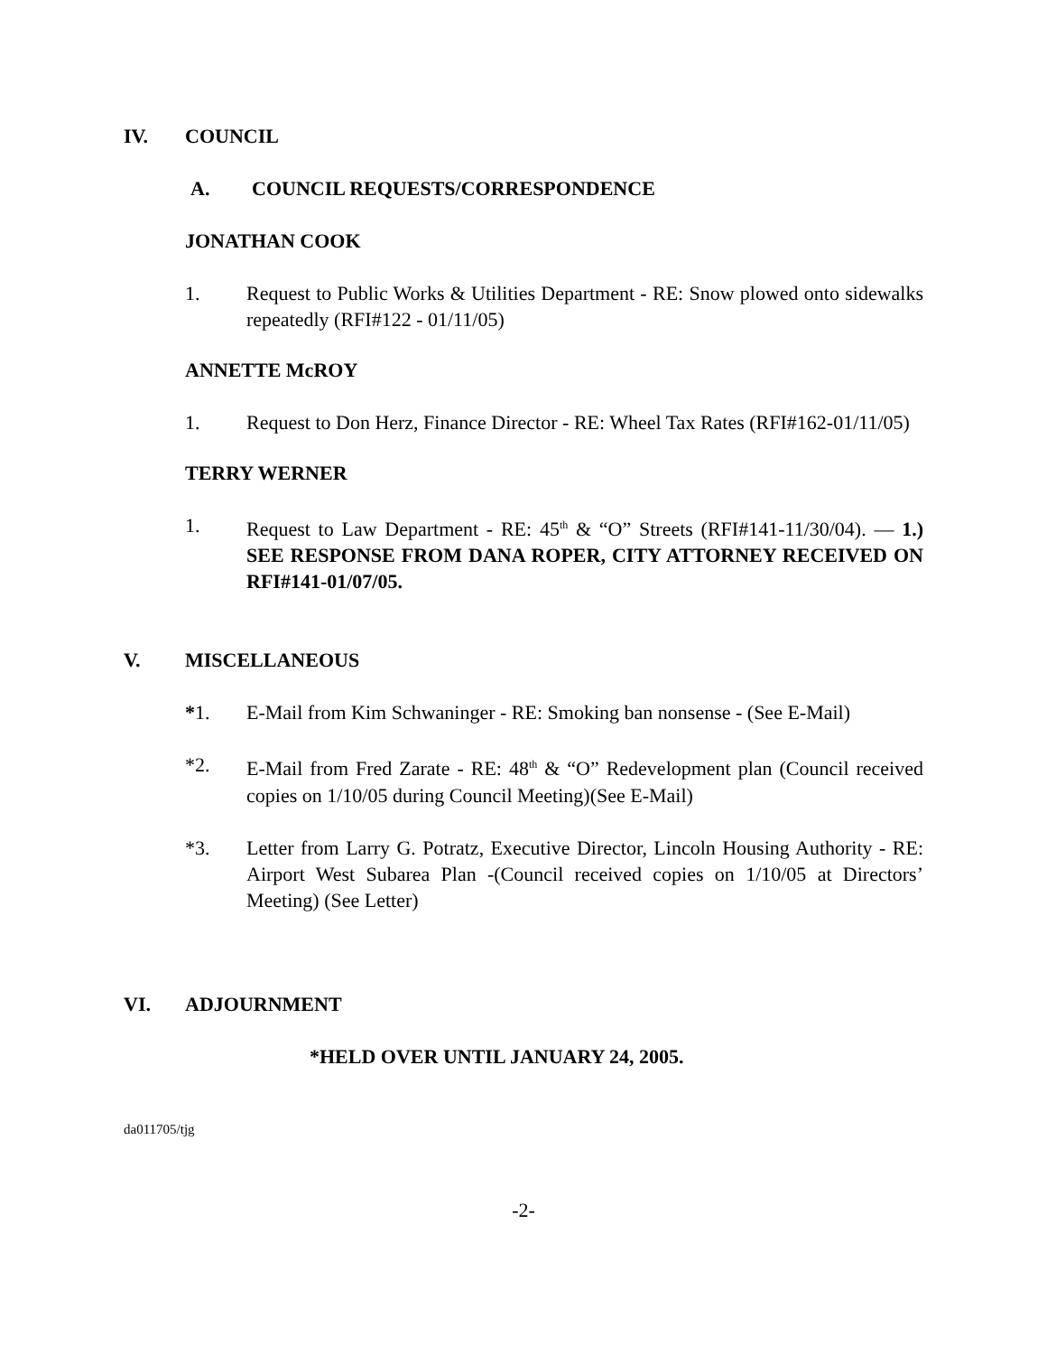IV. COUNCIL
A. COUNCIL REQUESTS/CORRESPONDENCE
JONATHAN COOK
1. Request to Public Works & Utilities Department - RE: Snow plowed onto sidewalks repeatedly (RFI#122 - 01/11/05)
ANNETTE McROY
1. Request to Don Herz, Finance Director - RE: Wheel Tax Rates (RFI#162-01/11/05)
TERRY WERNER
1. Request to Law Department - RE: 45<sup>th</sup> & “O” Streets (RFI#141-11/30/04). — 1.) SEE RESPONSE FROM DANA ROPER, CITY ATTORNEY RECEIVED ON RFI#141-01/07/05.
V. MISCELLANEOUS
*1. E-Mail from Kim Schwaninger - RE: Smoking ban nonsense - (See E-Mail)
*2. E-Mail from Fred Zarate - RE: 48<sup>th</sup> & “O” Redevelopment plan (Council received copies on 1/10/05 during Council Meeting)(See E-Mail)
*3. Letter from Larry G. Potratz, Executive Director, Lincoln Housing Authority - RE: Airport West Subarea Plan -(Council received copies on 1/10/05 at Directors’ Meeting) (See Letter)
VI. ADJOURNMENT
*HELD OVER UNTIL JANUARY 24, 2005.
da011705/tjg
-2-